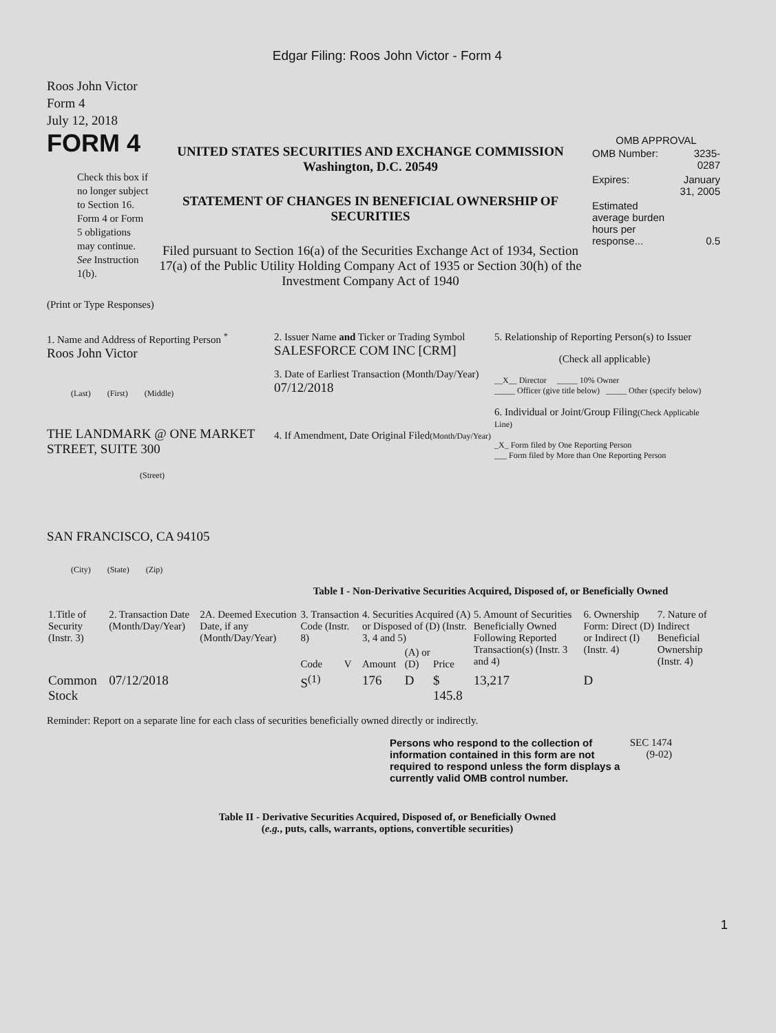Edgar Filing: Roos John Victor - Form 4
Roos John Victor
Form 4
July 12, 2018
FORM 4
Check this box if no longer subject to Section 16. Form 4 or Form 5 obligations may continue. See Instruction 1(b).
UNITED STATES SECURITIES AND EXCHANGE COMMISSION
Washington, D.C. 20549
STATEMENT OF CHANGES IN BENEFICIAL OWNERSHIP OF SECURITIES
Filed pursuant to Section 16(a) of the Securities Exchange Act of 1934, Section 17(a) of the Public Utility Holding Company Act of 1935 or Section 30(h) of the Investment Company Act of 1940
OMB APPROVAL
| OMB Number: | 3235-0287 |
| Expires: | January 31, 2005 |
| Estimated average burden hours per response... | 0.5 |
(Print or Type Responses)
1. Name and Address of Reporting Person <sup>*</sup>
Roos John Victor
(Last) (First) (Middle)
THE LANDMARK @ ONE MARKET STREET, SUITE 300
(Street)
SAN FRANCISCO, CA 94105
(City) (State) (Zip)
2. Issuer Name and Ticker or Trading Symbol
SALESFORCE COM INC [CRM]
3. Date of Earliest Transaction (Month/Day/Year)
07/12/2018
4. If Amendment, Date Original Filed(Month/Day/Year)
5. Relationship of Reporting Person(s) to Issuer
(Check all applicable)
__X__ Director _____ 10% Owner
_____ Officer (give title below) _____ Other (specify below)
6. Individual or Joint/Group Filing(Check Applicable Line)
_X_ Form filed by One Reporting Person
___ Form filed by More than One Reporting Person
Table I - Non-Derivative Securities Acquired, Disposed of, or Beneficially Owned
| 1.Title of Security (Instr. 3) | 2. Transaction Date (Month/Day/Year) | 2A. Deemed Execution Date, if any (Month/Day/Year) | 3. Transaction Code (Instr. 8) | | 4. Securities Acquired (A) or Disposed of (D) (Instr. 3, 4 and 5) | | | 5. Amount of Securities Beneficially Owned Following Reported Transaction(s) (Instr. 3 and 4) | 6. Ownership Form: Direct (D) or Indirect (I) (Instr. 4) | 7. Nature of Indirect Beneficial Ownership (Instr. 4) |
| --- | --- | --- | --- | --- | --- | --- | --- | --- | --- | --- |
| | | | Code | V | Amount | (A) or (D) | Price | | | |
| Common Stock | 07/12/2018 | | S<sup>(1)</sup> | | 176 | D | $ 145.8 | 13,217 | D | |
Reminder: Report on a separate line for each class of securities beneficially owned directly or indirectly.
Persons who respond to the collection of information contained in this form are not required to respond unless the form displays a currently valid OMB control number.
SEC 1474 (9-02)
Table II - Derivative Securities Acquired, Disposed of, or Beneficially Owned
(e.g., puts, calls, warrants, options, convertible securities)
1